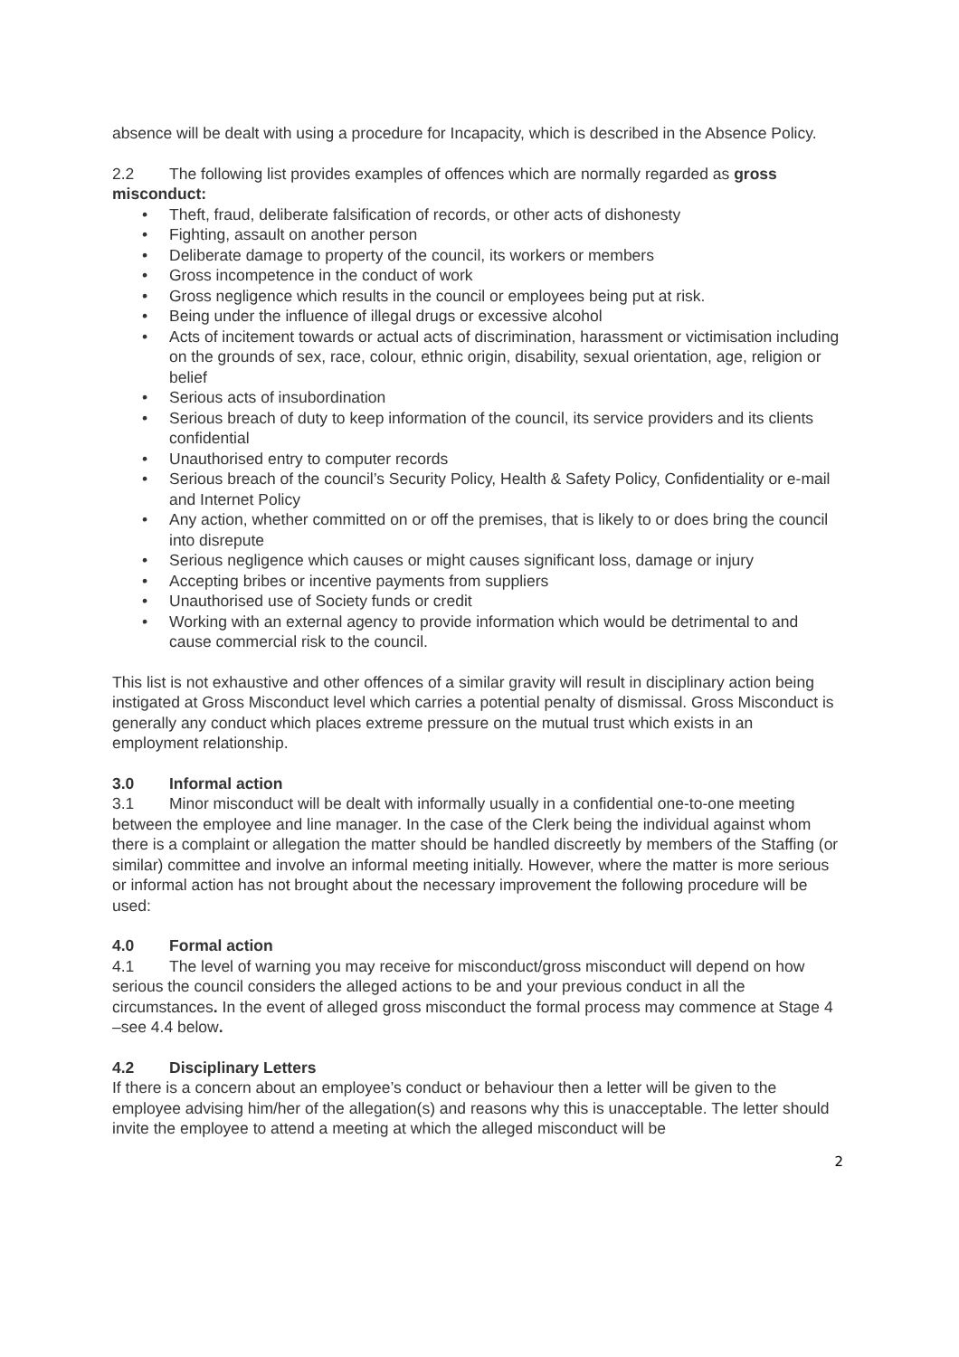absence will be dealt with using a procedure for Incapacity, which is described in the Absence Policy.
2.2 The following list provides examples of offences which are normally regarded as gross misconduct:
• Theft, fraud, deliberate falsification of records, or other acts of dishonesty
• Fighting, assault on another person
• Deliberate damage to property of the council, its workers or members
• Gross incompetence in the conduct of work
• Gross negligence which results in the council or employees being put at risk.
• Being under the influence of illegal drugs or excessive alcohol
• Acts of incitement towards or actual acts of discrimination, harassment or victimisation including on the grounds of sex, race, colour, ethnic origin, disability, sexual orientation, age, religion or belief
• Serious acts of insubordination
• Serious breach of duty to keep information of the council, its service providers and its clients confidential
• Unauthorised entry to computer records
• Serious breach of the council’s Security Policy, Health & Safety Policy, Confidentiality or e-mail and Internet Policy
• Any action, whether committed on or off the premises, that is likely to or does bring the council into disrepute
• Serious negligence which causes or might causes significant loss, damage or injury
• Accepting bribes or incentive payments from suppliers
• Unauthorised use of Society funds or credit
• Working with an external agency to provide information which would be detrimental to and cause commercial risk to the council.
This list is not exhaustive and other offences of a similar gravity will result in disciplinary action being instigated at Gross Misconduct level which carries a potential penalty of dismissal. Gross Misconduct is generally any conduct which places extreme pressure on the mutual trust which exists in an employment relationship.
3.0 Informal action
3.1 Minor misconduct will be dealt with informally usually in a confidential one-to-one meeting between the employee and line manager. In the case of the Clerk being the individual against whom there is a complaint or allegation the matter should be handled discreetly by members of the Staffing (or similar) committee and involve an informal meeting initially. However, where the matter is more serious or informal action has not brought about the necessary improvement the following procedure will be used:
4.0 Formal action
4.1 The level of warning you may receive for misconduct/gross misconduct will depend on how serious the council considers the alleged actions to be and your previous conduct in all the circumstances. In the event of alleged gross misconduct the formal process may commence at Stage 4 –see 4.4 below.
4.2 Disciplinary Letters
If there is a concern about an employee’s conduct or behaviour then a letter will be given to the employee advising him/her of the allegation(s) and reasons why this is unacceptable. The letter should invite the employee to attend a meeting at which the alleged misconduct will be
2